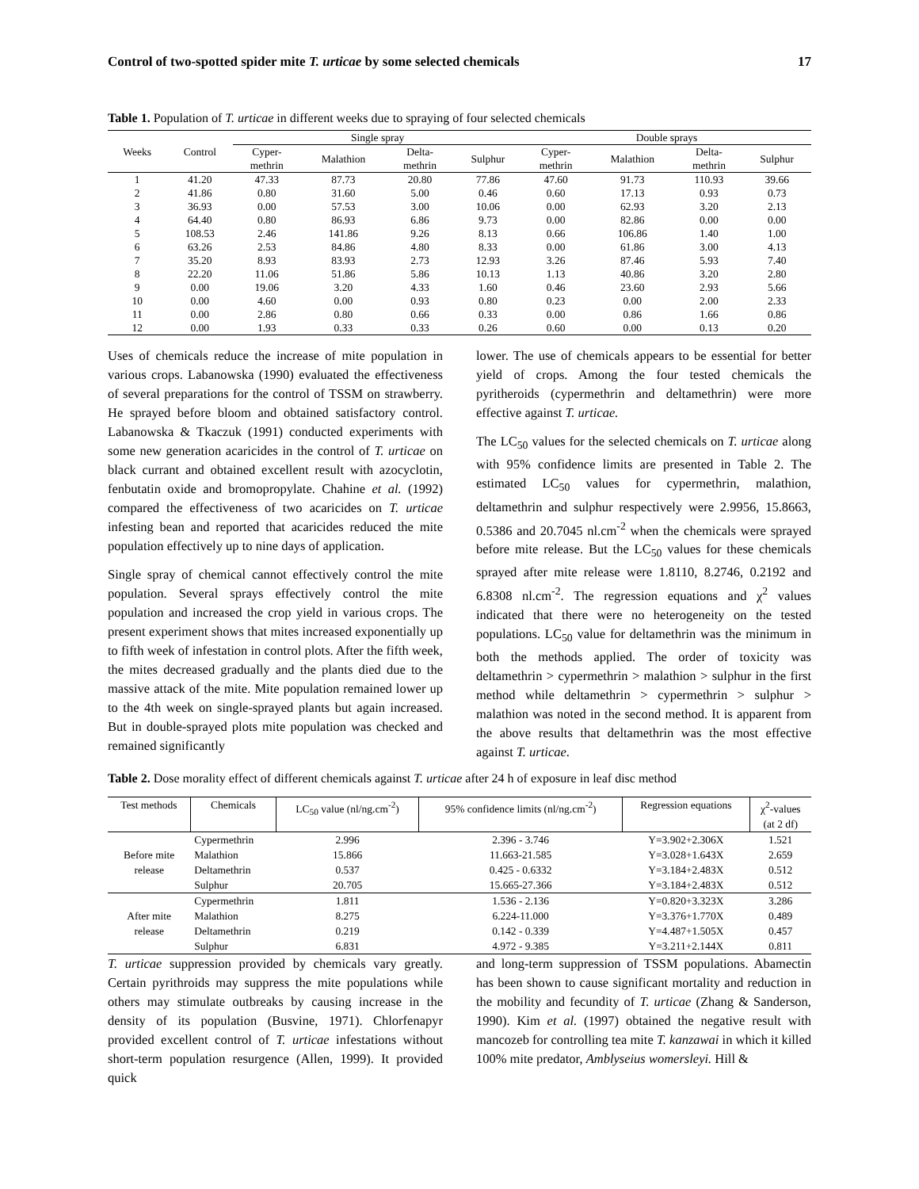Control of two-spotted spider mite T. urticae by some selected chemicals 17
Table 1. Population of T. urticae in different weeks due to spraying of four selected chemicals
| Weeks | Control | Single spray | | | | Double sprays | | | |
| --- | --- | --- | --- | --- | --- | --- | --- | --- | --- |
| | | Cyper- methrin | Malathion | Delta- methrin | Sulphur | Cyper- methrin | Malathion | Delta- methrin | Sulphur |
| 1 | 41.20 | 47.33 | 87.73 | 20.80 | 77.86 | 47.60 | 91.73 | 110.93 | 39.66 |
| 2 | 41.86 | 0.80 | 31.60 | 5.00 | 0.46 | 0.60 | 17.13 | 0.93 | 0.73 |
| 3 | 36.93 | 0.00 | 57.53 | 3.00 | 10.06 | 0.00 | 62.93 | 3.20 | 2.13 |
| 4 | 64.40 | 0.80 | 86.93 | 6.86 | 9.73 | 0.00 | 82.86 | 0.00 | 0.00 |
| 5 | 108.53 | 2.46 | 141.86 | 9.26 | 8.13 | 0.66 | 106.86 | 1.40 | 1.00 |
| 6 | 63.26 | 2.53 | 84.86 | 4.80 | 8.33 | 0.00 | 61.86 | 3.00 | 4.13 |
| 7 | 35.20 | 8.93 | 83.93 | 2.73 | 12.93 | 3.26 | 87.46 | 5.93 | 7.40 |
| 8 | 22.20 | 11.06 | 51.86 | 5.86 | 10.13 | 1.13 | 40.86 | 3.20 | 2.80 |
| 9 | 0.00 | 19.06 | 3.20 | 4.33 | 1.60 | 0.46 | 23.60 | 2.93 | 5.66 |
| 10 | 0.00 | 4.60 | 0.00 | 0.93 | 0.80 | 0.23 | 0.00 | 2.00 | 2.33 |
| 11 | 0.00 | 2.86 | 0.80 | 0.66 | 0.33 | 0.00 | 0.86 | 1.66 | 0.86 |
| 12 | 0.00 | 1.93 | 0.33 | 0.33 | 0.26 | 0.60 | 0.00 | 0.13 | 0.20 |
Uses of chemicals reduce the increase of mite population in various crops. Labanowska (1990) evaluated the effectiveness of several preparations for the control of TSSM on strawberry. He sprayed before bloom and obtained satisfactory control. Labanowska & Tkaczuk (1991) conducted experiments with some new generation acaricides in the control of T. urticae on black currant and obtained excellent result with azocyclotin, fenbutatin oxide and bromopropylate. Chahine et al. (1992) compared the effectiveness of two acaricides on T. urticae infesting bean and reported that acaricides reduced the mite population effectively up to nine days of application.
Single spray of chemical cannot effectively control the mite population. Several sprays effectively control the mite population and increased the crop yield in various crops. The present experiment shows that mites increased exponentially up to fifth week of infestation in control plots. After the fifth week, the mites decreased gradually and the plants died due to the massive attack of the mite. Mite population remained lower up to the 4th week on single-sprayed plants but again increased. But in double-sprayed plots mite population was checked and remained significantly
lower. The use of chemicals appears to be essential for better yield of crops. Among the four tested chemicals the pyritheroids (cypermethrin and deltamethrin) were more effective against T. urticae.
The LC<sub>50</sub> values for the selected chemicals on T. urticae along with 95% confidence limits are presented in Table 2. The estimated LC<sub>50</sub> values for cypermethrin, malathion, deltamethrin and sulphur respectively were 2.9956, 15.8663, 0.5386 and 20.7045 nl.cm<sup>-2</sup> when the chemicals were sprayed before mite release. But the LC<sub>50</sub> values for these chemicals sprayed after mite release were 1.8110, 8.2746, 0.2192 and 6.8308 nl.cm<sup>-2</sup>. The regression equations and χ<sup>2</sup> values indicated that there were no heterogeneity on the tested populations. LC<sub>50</sub> value for deltamethrin was the minimum in both the methods applied. The order of toxicity was deltamethrin > cypermethrin > malathion > sulphur in the first method while deltamethrin > cypermethrin > sulphur > malathion was noted in the second method. It is apparent from the above results that deltamethrin was the most effective against T. urticae.
​Table 2. Dose morality effect of different chemicals against T. urticae after 24 h of exposure in leaf disc method
| Test methods | Chemicals | LC<sub>50</sub> value (nl/ng.cm<sup>-2</sup>) | 95% confidence limits (nl/ng.cm<sup>-2</sup>) | Regression equations | χ<sup>2</sup>-values (at 2 df) |
| --- | --- | --- | --- | --- | --- |
| Before mite release | Cypermethrin | 2.996 | 2.396 - 3.746 | Y=3.902+2.306X | 1.521 |
| | Malathion | 15.866 | 11.663-21.585 | Y=3.028+1.643X | 2.659 |
| | Deltamethrin | 0.537 | 0.425 - 0.6332 | Y=3.184+2.483X | 0.512 |
| | Sulphur | 20.705 | 15.665-27.366 | Y=3.184+2.483X | 0.512 |
| After mite release | Cypermethrin | 1.811 | 1.536 - 2.136 | Y=0.820+3.323X | 3.286 |
| | Malathion | 8.275 | 6.224-11.000 | Y=3.376+1.770X | 0.489 |
| | Deltamethrin | 0.219 | 0.142 - 0.339 | Y=4.487+1.505X | 0.457 |
| | Sulphur | 6.831 | 4.972 - 9.385 | Y=3.211+2.144X | 0.811 |
T. urticae suppression provided by chemicals vary greatly. Certain pyrithroids may suppress the mite populations while others may stimulate outbreaks by causing increase in the density of its population (Busvine, 1971). Chlorfenapyr provided excellent control of T. urticae infestations without short-term population resurgence (Allen, 1999). It provided quick
and long-term suppression of TSSM populations. Abamectin has been shown to cause significant mortality and reduction in the mobility and fecundity of T. urticae (Zhang & Sanderson, 1990). Kim et al. (1997) obtained the negative result with mancozeb for controlling tea mite T. kanzawai in which it killed 100% mite predator, Amblyseius womersleyi. Hill &